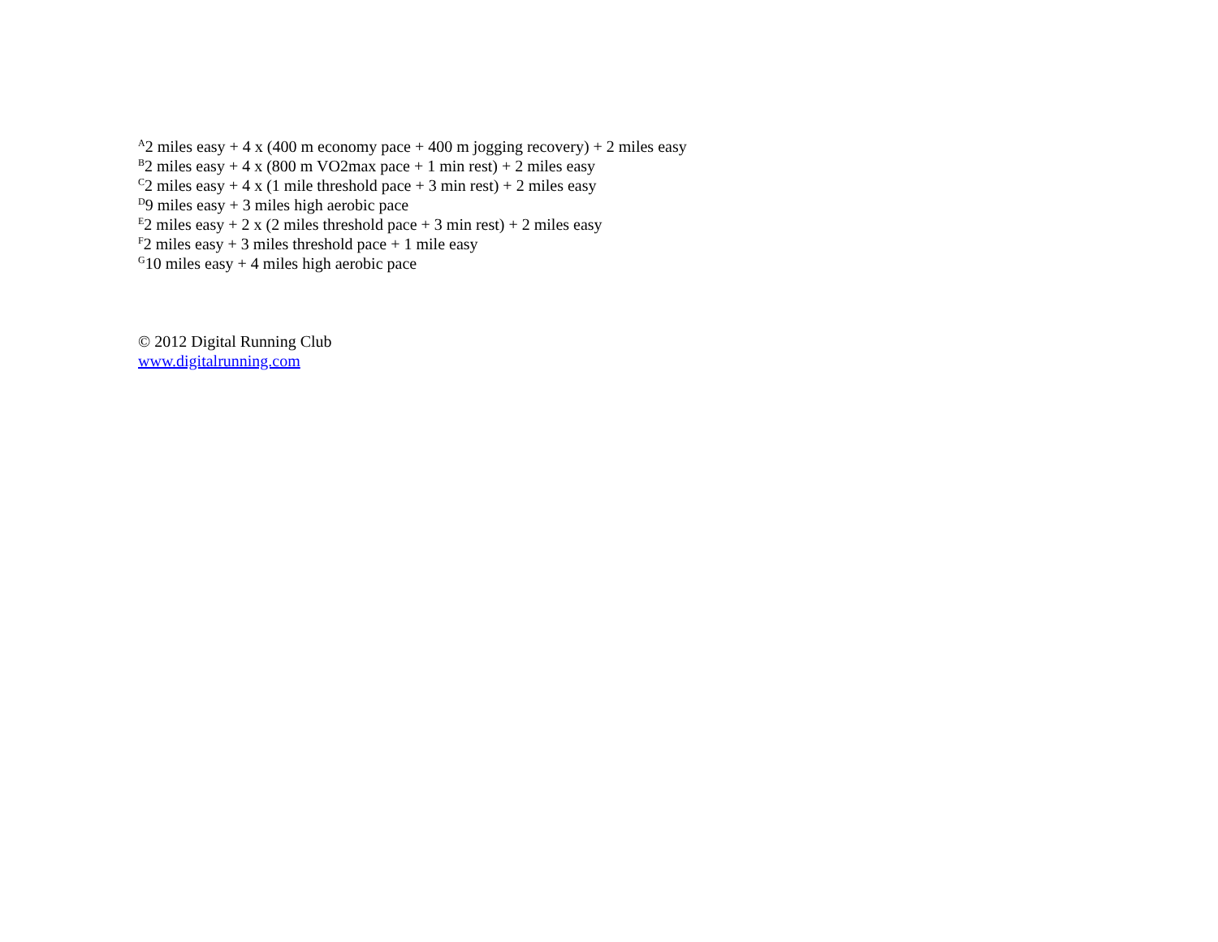<sup>A</sup>2 miles easy + 4 x (400 m economy pace + 400 m jogging recovery) + 2 miles easy
<sup>B</sup>2 miles easy + 4 x (800 m VO2max pace + 1 min rest) + 2 miles easy
<sup>C</sup>2 miles easy + 4 x (1 mile threshold pace + 3 min rest) + 2 miles easy
<sup>D</sup>9 miles easy + 3 miles high aerobic pace
<sup>E</sup>2 miles easy + 2 x (2 miles threshold pace + 3 min rest) + 2 miles easy
<sup>F</sup>2 miles easy + 3 miles threshold pace + 1 mile easy
<sup>G</sup>10 miles easy + 4 miles high aerobic pace
© 2012 Digital Running Club
www.digitalrunning.com